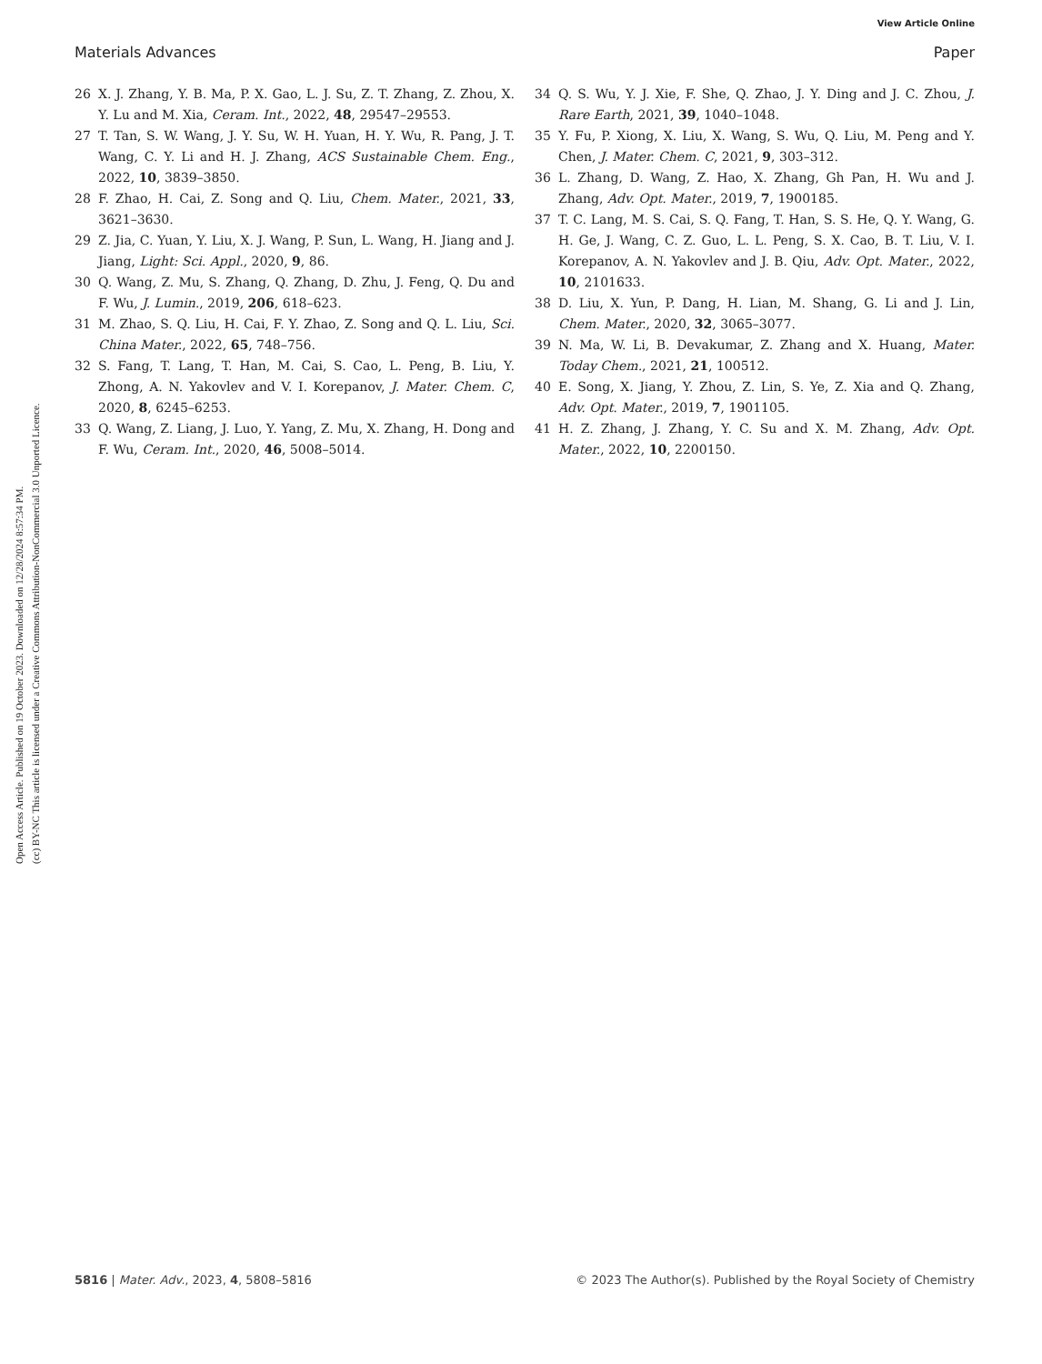View Article Online
Materials Advances Paper
Open Access Article. Published on 19 October 2023. Downloaded on 12/28/2024 8:57:34 PM.
(cc) BY-NC This article is licensed under a Creative Commons Attribution-NonCommercial 3.0 Unported Licence.
26 X. J. Zhang, Y. B. Ma, P. X. Gao, L. J. Su, Z. T. Zhang, Z. Zhou, X. Y. Lu and M. Xia, Ceram. Int., 2022, 48, 29547–29553.
27 T. Tan, S. W. Wang, J. Y. Su, W. H. Yuan, H. Y. Wu, R. Pang, J. T. Wang, C. Y. Li and H. J. Zhang, ACS Sustainable Chem. Eng., 2022, 10, 3839–3850.
28 F. Zhao, H. Cai, Z. Song and Q. Liu, Chem. Mater., 2021, 33, 3621–3630.
29 Z. Jia, C. Yuan, Y. Liu, X. J. Wang, P. Sun, L. Wang, H. Jiang and J. Jiang, Light: Sci. Appl., 2020, 9, 86.
30 Q. Wang, Z. Mu, S. Zhang, Q. Zhang, D. Zhu, J. Feng, Q. Du and F. Wu, J. Lumin., 2019, 206, 618–623.
31 M. Zhao, S. Q. Liu, H. Cai, F. Y. Zhao, Z. Song and Q. L. Liu, Sci. China Mater., 2022, 65, 748–756.
32 S. Fang, T. Lang, T. Han, M. Cai, S. Cao, L. Peng, B. Liu, Y. Zhong, A. N. Yakovlev and V. I. Korepanov, J. Mater. Chem. C, 2020, 8, 6245–6253.
33 Q. Wang, Z. Liang, J. Luo, Y. Yang, Z. Mu, X. Zhang, H. Dong and F. Wu, Ceram. Int., 2020, 46, 5008–5014.
34 Q. S. Wu, Y. J. Xie, F. She, Q. Zhao, J. Y. Ding and J. C. Zhou, J. Rare Earth, 2021, 39, 1040–1048.
35 Y. Fu, P. Xiong, X. Liu, X. Wang, S. Wu, Q. Liu, M. Peng and Y. Chen, J. Mater. Chem. C, 2021, 9, 303–312.
36 L. Zhang, D. Wang, Z. Hao, X. Zhang, Gh Pan, H. Wu and J. Zhang, Adv. Opt. Mater., 2019, 7, 1900185.
37 T. C. Lang, M. S. Cai, S. Q. Fang, T. Han, S. S. He, Q. Y. Wang, G. H. Ge, J. Wang, C. Z. Guo, L. L. Peng, S. X. Cao, B. T. Liu, V. I. Korepanov, A. N. Yakovlev and J. B. Qiu, Adv. Opt. Mater., 2022, 10, 2101633.
38 D. Liu, X. Yun, P. Dang, H. Lian, M. Shang, G. Li and J. Lin, Chem. Mater., 2020, 32, 3065–3077.
39 N. Ma, W. Li, B. Devakumar, Z. Zhang and X. Huang, Mater. Today Chem., 2021, 21, 100512.
40 E. Song, X. Jiang, Y. Zhou, Z. Lin, S. Ye, Z. Xia and Q. Zhang, Adv. Opt. Mater., 2019, 7, 1901105.
41 H. Z. Zhang, J. Zhang, Y. C. Su and X. M. Zhang, Adv. Opt. Mater., 2022, 10, 2200150.
5816 | Mater. Adv., 2023, 4, 5808–5816 © 2023 The Author(s). Published by the Royal Society of Chemistry